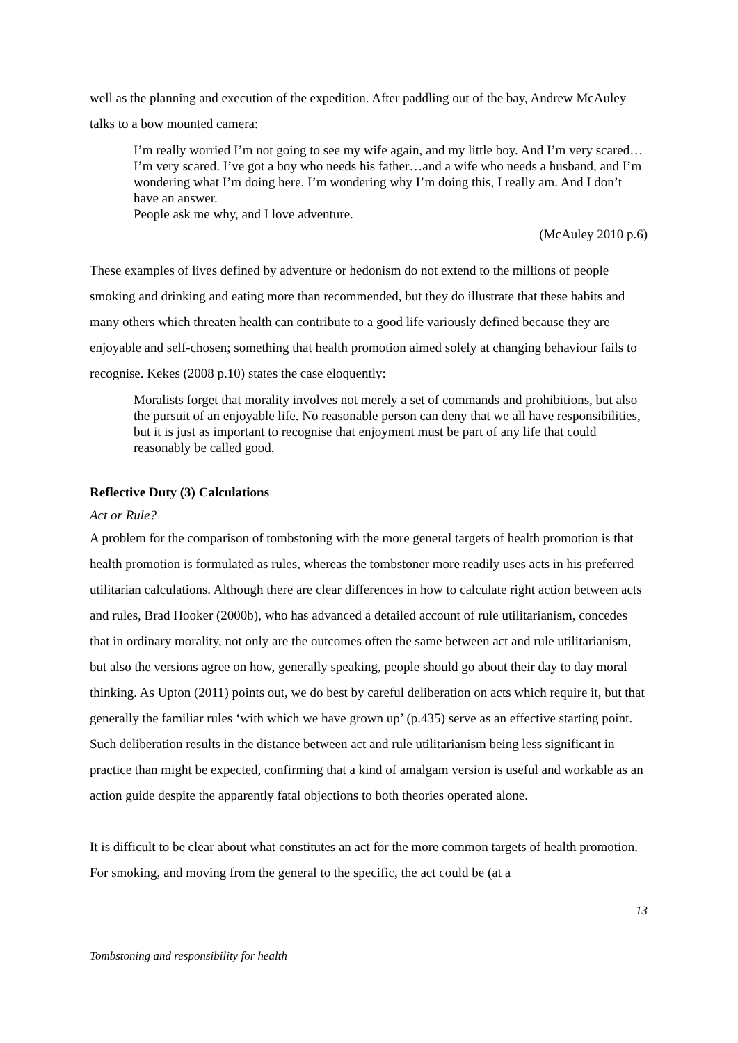well as the planning and execution of the expedition. After paddling out of the bay, Andrew McAuley talks to a bow mounted camera:
I’m really worried I’m not going to see my wife again, and my little boy. And I’m very scared…I’m very scared. I’ve got a boy who needs his father…and a wife who needs a husband, and I’m wondering what I’m doing here. I’m wondering why I’m doing this, I really am. And I don’t have an answer.
People ask me why, and I love adventure.
(McAuley 2010 p.6)
These examples of lives defined by adventure or hedonism do not extend to the millions of people smoking and drinking and eating more than recommended, but they do illustrate that these habits and many others which threaten health can contribute to a good life variously defined because they are enjoyable and self-chosen; something that health promotion aimed solely at changing behaviour fails to recognise. Kekes (2008 p.10) states the case eloquently:
Moralists forget that morality involves not merely a set of commands and prohibitions, but also the pursuit of an enjoyable life. No reasonable person can deny that we all have responsibilities, but it is just as important to recognise that enjoyment must be part of any life that could reasonably be called good.
Reflective Duty (3) Calculations
Act or Rule?
A problem for the comparison of tombstoning with the more general targets of health promotion is that health promotion is formulated as rules, whereas the tombstoner more readily uses acts in his preferred utilitarian calculations. Although there are clear differences in how to calculate right action between acts and rules, Brad Hooker (2000b), who has advanced a detailed account of rule utilitarianism, concedes that in ordinary morality, not only are the outcomes often the same between act and rule utilitarianism, but also the versions agree on how, generally speaking, people should go about their day to day moral thinking. As Upton (2011) points out, we do best by careful deliberation on acts which require it, but that generally the familiar rules ‘with which we have grown up’ (p.435) serve as an effective starting point. Such deliberation results in the distance between act and rule utilitarianism being less significant in practice than might be expected, confirming that a kind of amalgam version is useful and workable as an action guide despite the apparently fatal objections to both theories operated alone.
It is difficult to be clear about what constitutes an act for the more common targets of health promotion. For smoking, and moving from the general to the specific, the act could be (at a
13
Tombstoning and responsibility for health